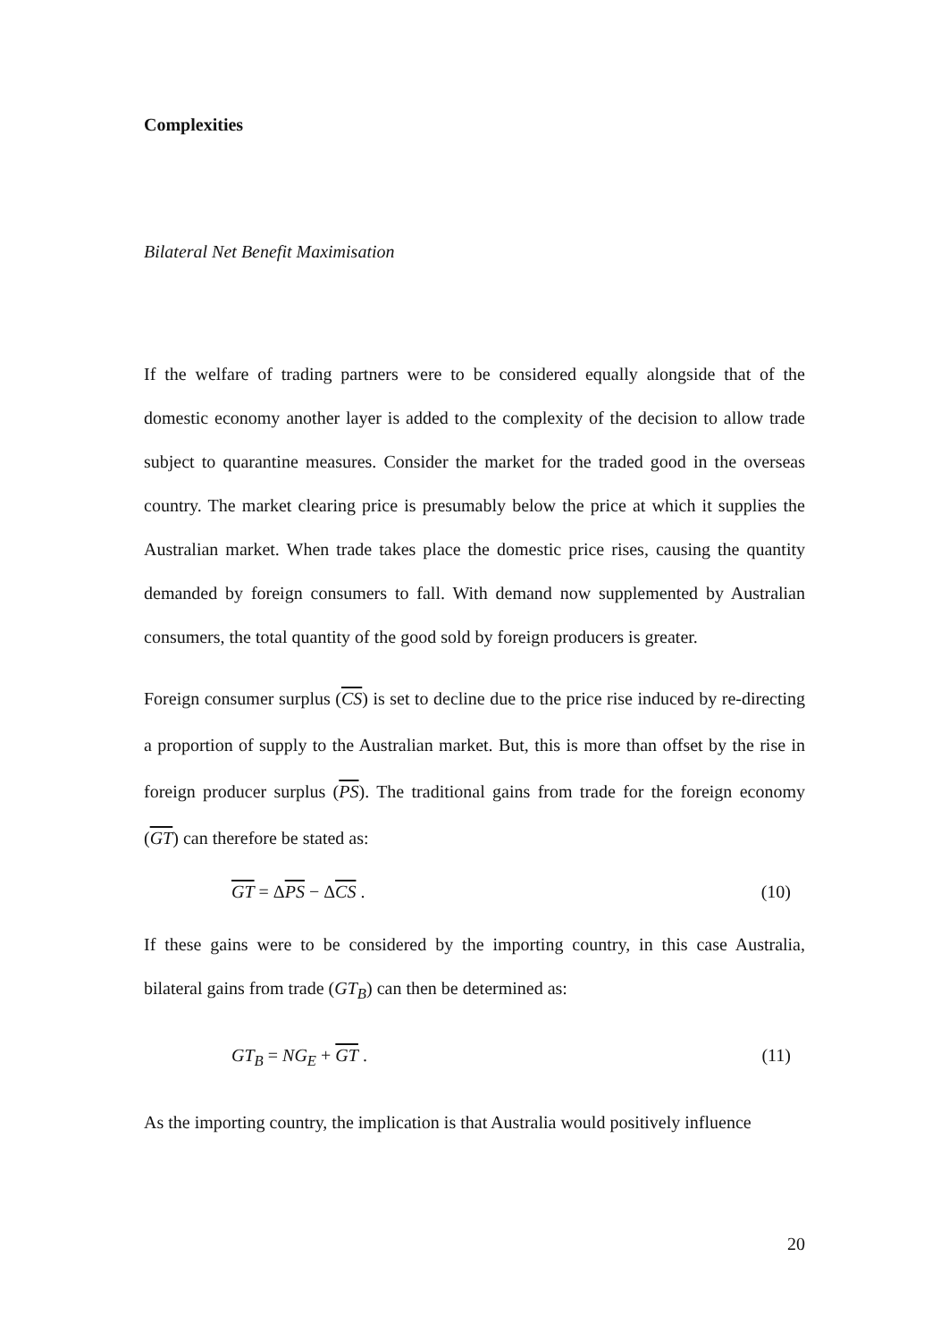Complexities
Bilateral Net Benefit Maximisation
If the welfare of trading partners were to be considered equally alongside that of the domestic economy another layer is added to the complexity of the decision to allow trade subject to quarantine measures. Consider the market for the traded good in the overseas country. The market clearing price is presumably below the price at which it supplies the Australian market. When trade takes place the domestic price rises, causing the quantity demanded by foreign consumers to fall. With demand now supplemented by Australian consumers, the total quantity of the good sold by foreign producers is greater.
Foreign consumer surplus (CS) is set to decline due to the price rise induced by re-directing a proportion of supply to the Australian market. But, this is more than offset by the rise in foreign producer surplus (PS). The traditional gains from trade for the foreign economy (GT) can therefore be stated as:
GT = ΔPS − ΔCS . (10)
If these gains were to be considered by the importing country, in this case Australia, bilateral gains from trade (GT<sub>B</sub>) can then be determined as:
GT<sub>B</sub> = NG<sub>E</sub> + GT . (11)
As the importing country, the implication is that Australia would positively influence
20